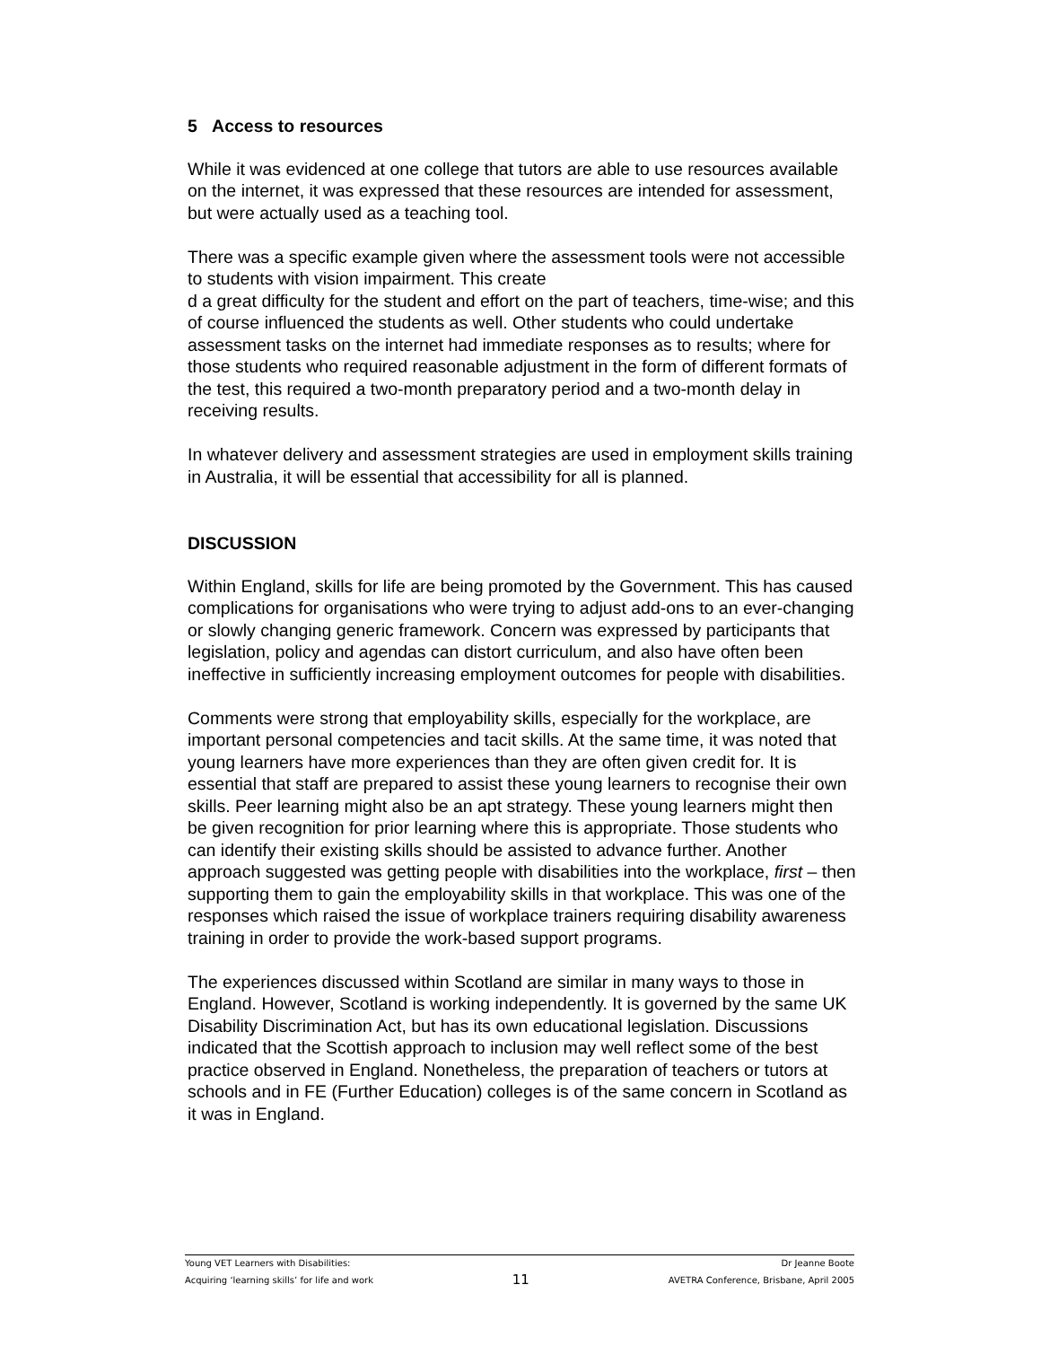5 Access to resources
While it was evidenced at one college that tutors are able to use resources available on the internet, it was expressed that these resources are intended for assessment, but were actually used as a teaching tool.
There was a specific example given where the assessment tools were not accessible to students with vision impairment. This create
d a great difficulty for the student and effort on the part of teachers, time-wise; and this of course influenced the students as well. Other students who could undertake assessment tasks on the internet had immediate responses as to results; where for those students who required reasonable adjustment in the form of different formats of the test, this required a two-month preparatory period and a two-month delay in receiving results.
In whatever delivery and assessment strategies are used in employment skills training in Australia, it will be essential that accessibility for all is planned.
DISCUSSION
Within England, skills for life are being promoted by the Government. This has caused complications for organisations who were trying to adjust add-ons to an ever-changing or slowly changing generic framework. Concern was expressed by participants that legislation, policy and agendas can distort curriculum, and also have often been ineffective in sufficiently increasing employment outcomes for people with disabilities.
Comments were strong that employability skills, especially for the workplace, are important personal competencies and tacit skills. At the same time, it was noted that young learners have more experiences than they are often given credit for. It is essential that staff are prepared to assist these young learners to recognise their own skills. Peer learning might also be an apt strategy. These young learners might then be given recognition for prior learning where this is appropriate. Those students who can identify their existing skills should be assisted to advance further. Another approach suggested was getting people with disabilities into the workplace, first – then supporting them to gain the employability skills in that workplace. This was one of the responses which raised the issue of workplace trainers requiring disability awareness training in order to provide the work-based support programs.
The experiences discussed within Scotland are similar in many ways to those in England. However, Scotland is working independently. It is governed by the same UK Disability Discrimination Act, but has its own educational legislation. Discussions indicated that the Scottish approach to inclusion may well reflect some of the best practice observed in England. Nonetheless, the preparation of teachers or tutors at schools and in FE (Further Education) colleges is of the same concern in Scotland as it was in England.
Young VET Learners with Disabilities: Dr Jeanne Boote
Acquiring ‘learning skills’ for life and work 11 AVETRA Conference, Brisbane, April 2005